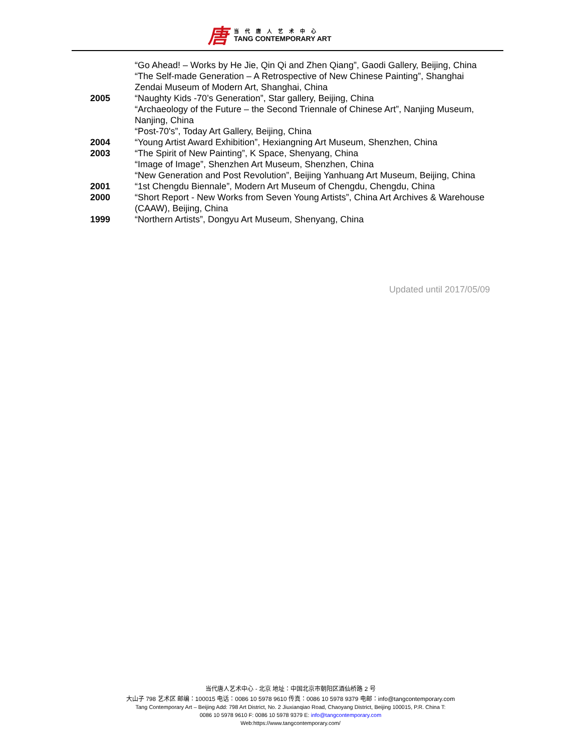唐
当代唐人艺术中心
TANG CONTEMPORARY ART
“Go Ahead! – Works by He Jie, Qin Qi and Zhen Qiang”, Gaodi Gallery, Beijing, China
“The Self-made Generation – A Retrospective of New Chinese Painting”, Shanghai Zendai Museum of Modern Art, Shanghai, China
2005 “Naughty Kids -70’s Generation”, Star gallery, Beijing, China
“Archaeology of the Future – the Second Triennale of Chinese Art”, Nanjing Museum, Nanjing, China
“Post-70's”, Today Art Gallery, Beijing, China
2004 “Young Artist Award Exhibition”, Hexiangning Art Museum, Shenzhen, China
2003 “The Spirit of New Painting”, K Space, Shenyang, China
“Image of Image”, Shenzhen Art Museum, Shenzhen, China
“New Generation and Post Revolution”, Beijing Yanhuang Art Museum, Beijing, China
2001 “1st Chengdu Biennale”, Modern Art Museum of Chengdu, Chengdu, China
2000 “Short Report - New Works from Seven Young Artists”, China Art Archives & Warehouse (CAAW), Beijing, China
1999 “Northern Artists”, Dongyu Art Museum, Shenyang, China
Updated until 2017/05/09
当代唐人艺术中心 - 北京 地址：中国北京市朝阳区酒仙桥路 2 号
大山子 798 艺术区 邮编：100015 电话：0086 10 5978 9610 传真：0086 10 5978 9379 电邮：info@tangcontemporary.com
Tang Contemporary Art – Beijing Add: 798 Art District, No. 2 Jiuxianqiao Road, Chaoyang District, Beijing 100015, P.R. China T:
0086 10 5978 9610 F: 0086 10 5978 9379 E: info@tangcontemporary.com
Web:https://www.tangcontemporary.com/